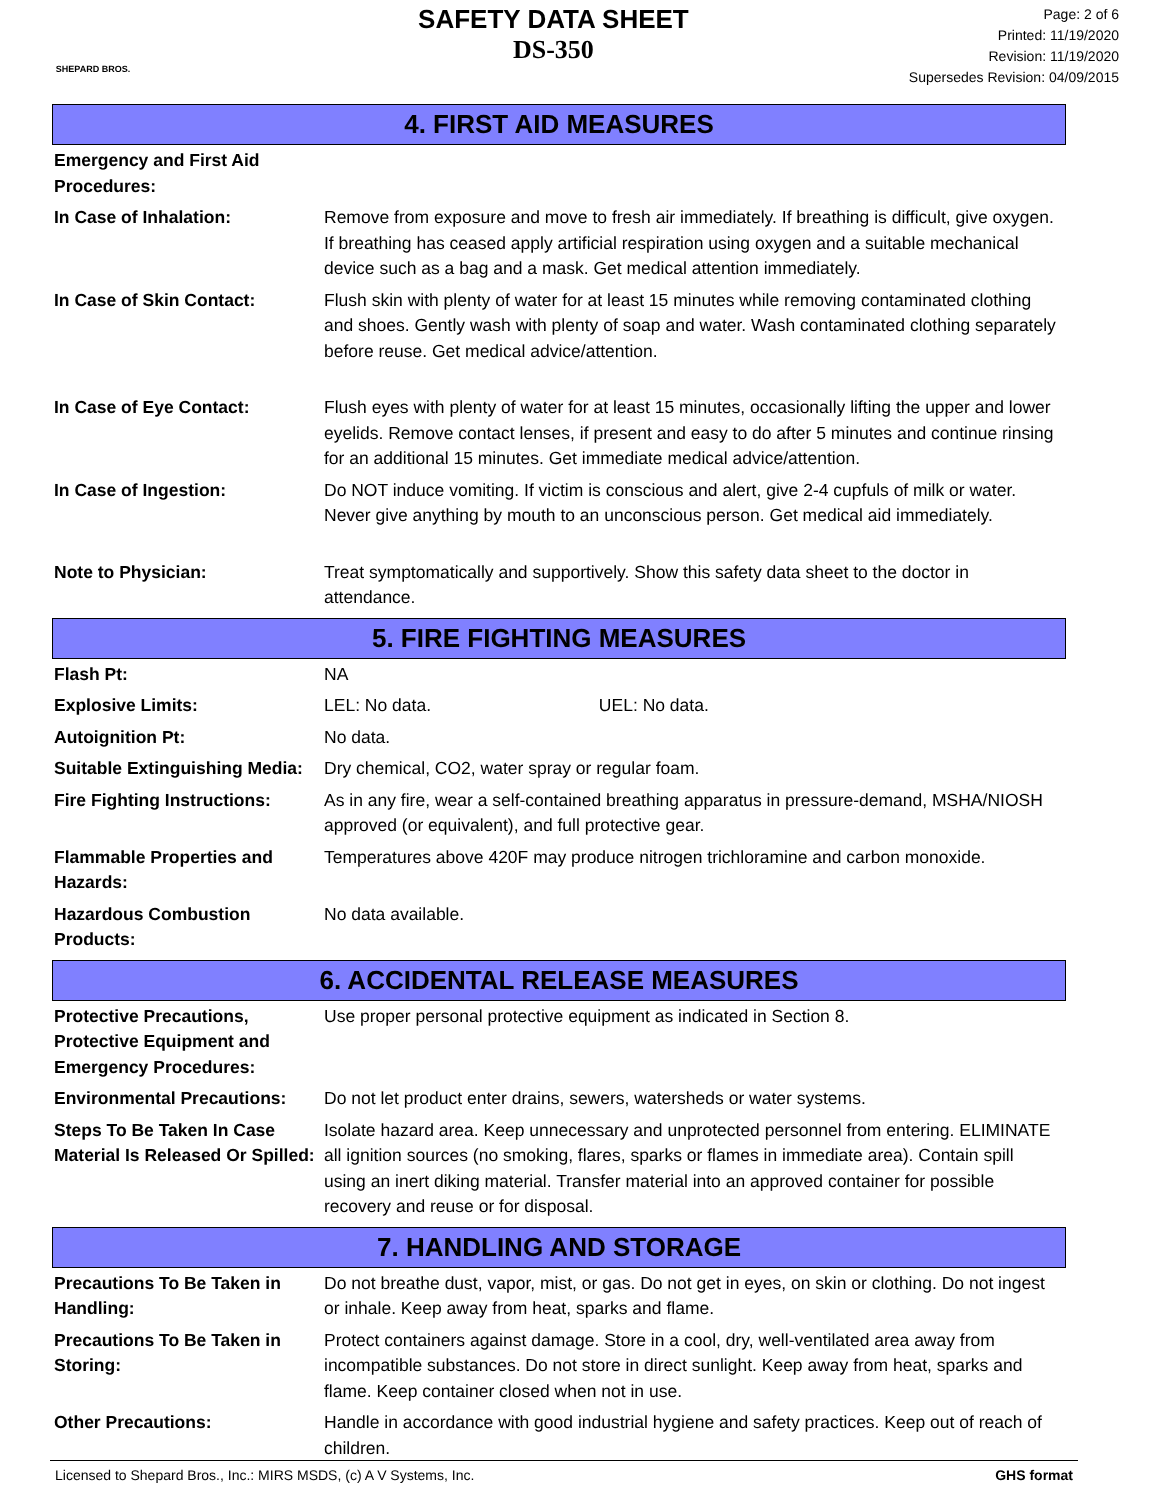SHEPARD BROS.
SAFETY DATA SHEET
DS-350
Page: 2 of 6
Printed: 11/19/2020
Revision: 11/19/2020
Supersedes Revision: 04/09/2015
4. FIRST AID MEASURES
| Emergency and First Aid Procedures: | |
| In Case of Inhalation: | Remove from exposure and move to fresh air immediately. If breathing is difficult, give oxygen. If breathing has ceased apply artificial respiration using oxygen and a suitable mechanical device such as a bag and a mask. Get medical attention immediately. |
| In Case of Skin Contact: | Flush skin with plenty of water for at least 15 minutes while removing contaminated clothing and shoes. Gently wash with plenty of soap and water. Wash contaminated clothing separately before reuse. Get medical advice/attention. |
| In Case of Eye Contact: | Flush eyes with plenty of water for at least 15 minutes, occasionally lifting the upper and lower eyelids. Remove contact lenses, if present and easy to do after 5 minutes and continue rinsing for an additional 15 minutes. Get immediate medical advice/attention. |
| In Case of Ingestion: | Do NOT induce vomiting. If victim is conscious and alert, give 2-4 cupfuls of milk or water. Never give anything by mouth to an unconscious person. Get medical aid immediately. |
| Note to Physician: | Treat symptomatically and supportively. Show this safety data sheet to the doctor in attendance. |
5. FIRE FIGHTING MEASURES
| Flash Pt: | NA |
| Explosive Limits: | LEL: No data. UEL: No data. |
| Autoignition Pt: | No data. |
| Suitable Extinguishing Media: | Dry chemical, CO2, water spray or regular foam. |
| Fire Fighting Instructions: | As in any fire, wear a self-contained breathing apparatus in pressure-demand, MSHA/NIOSH approved (or equivalent), and full protective gear. |
| Flammable Properties and Hazards: | Temperatures above 420F may produce nitrogen trichloramine and carbon monoxide. |
| Hazardous Combustion Products: | No data available. |
6. ACCIDENTAL RELEASE MEASURES
| Protective Precautions, Protective Equipment and Emergency Procedures: | Use proper personal protective equipment as indicated in Section 8. |
| Environmental Precautions: | Do not let product enter drains, sewers, watersheds or water systems. |
| Steps To Be Taken In Case Material Is Released Or Spilled: | Isolate hazard area. Keep unnecessary and unprotected personnel from entering. ELIMINATE all ignition sources (no smoking, flares, sparks or flames in immediate area). Contain spill using an inert diking material. Transfer material into an approved container for possible recovery and reuse or for disposal. |
7. HANDLING AND STORAGE
| Precautions To Be Taken in Handling: | Do not breathe dust, vapor, mist, or gas. Do not get in eyes, on skin or clothing. Do not ingest or inhale. Keep away from heat, sparks and flame. |
| Precautions To Be Taken in Storing: | Protect containers against damage. Store in a cool, dry, well-ventilated area away from incompatible substances. Do not store in direct sunlight. Keep away from heat, sparks and flame. Keep container closed when not in use. |
| Other Precautions: | Handle in accordance with good industrial hygiene and safety practices. Keep out of reach of children. |
Licensed to Shepard Bros., Inc.: MIRS MSDS, (c) A V Systems, Inc. GHS format